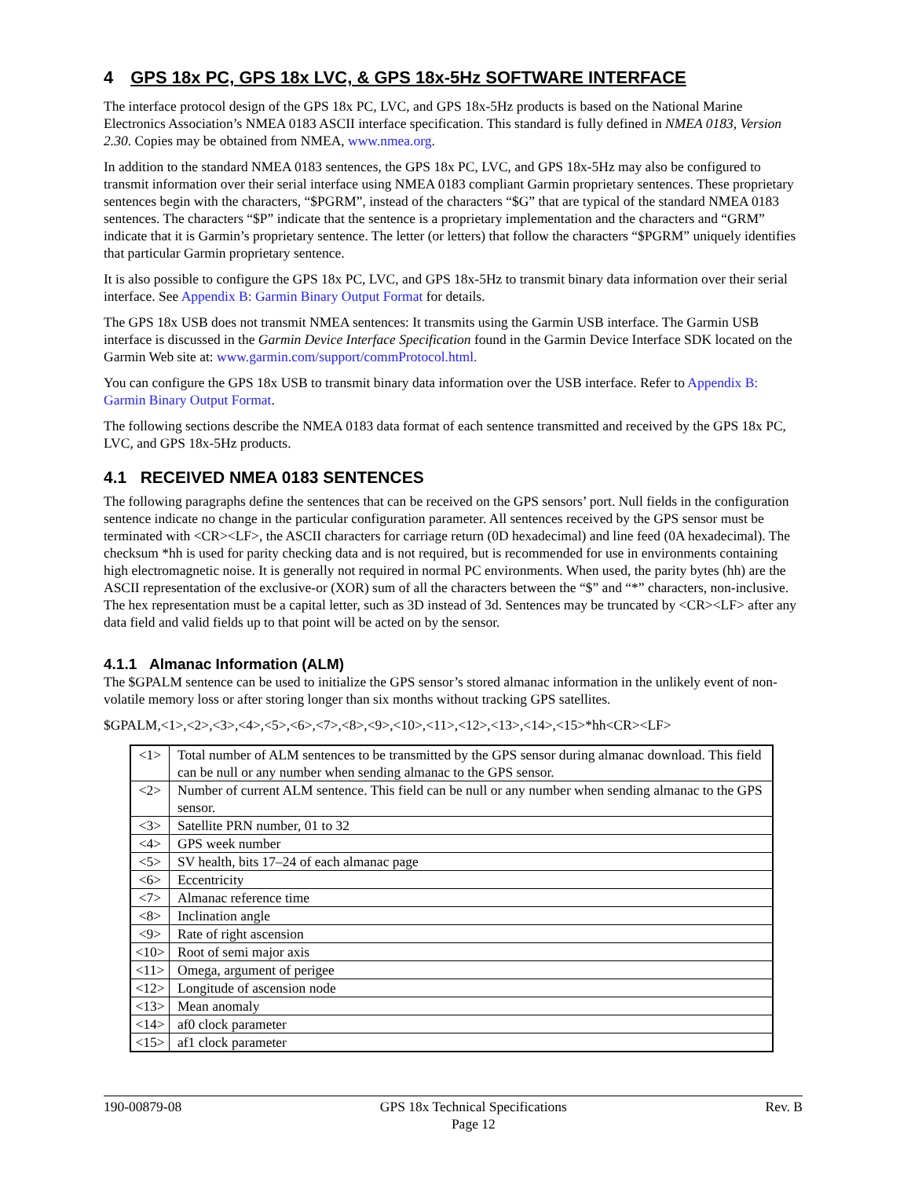4 GPS 18x PC, GPS 18x LVC, & GPS 18x-5Hz SOFTWARE INTERFACE
The interface protocol design of the GPS 18x PC, LVC, and GPS 18x-5Hz products is based on the National Marine Electronics Association’s NMEA 0183 ASCII interface specification. This standard is fully defined in NMEA 0183, Version 2.30. Copies may be obtained from NMEA, www.nmea.org.
In addition to the standard NMEA 0183 sentences, the GPS 18x PC, LVC, and GPS 18x-5Hz may also be configured to transmit information over their serial interface using NMEA 0183 compliant Garmin proprietary sentences. These proprietary sentences begin with the characters, “$PGRM”, instead of the characters “$G” that are typical of the standard NMEA 0183 sentences. The characters “$P” indicate that the sentence is a proprietary implementation and the characters and “GRM” indicate that it is Garmin’s proprietary sentence. The letter (or letters) that follow the characters “$PGRM” uniquely identifies that particular Garmin proprietary sentence.
It is also possible to configure the GPS 18x PC, LVC, and GPS 18x-5Hz to transmit binary data information over their serial interface. See Appendix B: Garmin Binary Output Format for details.
The GPS 18x USB does not transmit NMEA sentences: It transmits using the Garmin USB interface. The Garmin USB interface is discussed in the Garmin Device Interface Specification found in the Garmin Device Interface SDK located on the Garmin Web site at: www.garmin.com/support/commProtocol.html.
You can configure the GPS 18x USB to transmit binary data information over the USB interface. Refer to Appendix B: Garmin Binary Output Format.
The following sections describe the NMEA 0183 data format of each sentence transmitted and received by the GPS 18x PC, LVC, and GPS 18x-5Hz products.
4.1 RECEIVED NMEA 0183 SENTENCES
The following paragraphs define the sentences that can be received on the GPS sensors’ port. Null fields in the configuration sentence indicate no change in the particular configuration parameter. All sentences received by the GPS sensor must be terminated with <CR><LF>, the ASCII characters for carriage return (0D hexadecimal) and line feed (0A hexadecimal). The checksum *hh is used for parity checking data and is not required, but is recommended for use in environments containing high electromagnetic noise. It is generally not required in normal PC environments. When used, the parity bytes (hh) are the ASCII representation of the exclusive-or (XOR) sum of all the characters between the “$” and “*” characters, non-inclusive. The hex representation must be a capital letter, such as 3D instead of 3d. Sentences may be truncated by <CR><LF> after any data field and valid fields up to that point will be acted on by the sensor.
4.1.1 Almanac Information (ALM)
The $GPALM sentence can be used to initialize the GPS sensor’s stored almanac information in the unlikely event of non-volatile memory loss or after storing longer than six months without tracking GPS satellites.
$GPALM,<1>,<2>,<3>,<4>,<5>,<6>,<7>,<8>,<9>,<10>,<11>,<12>,<13>,<14>,<15>*hh<CR><LF>
| <1> | Total number of ALM sentences to be transmitted by the GPS sensor during almanac download. This field can be null or any number when sending almanac to the GPS sensor. |
| <2> | Number of current ALM sentence. This field can be null or any number when sending almanac to the GPS sensor. |
| <3> | Satellite PRN number, 01 to 32 |
| <4> | GPS week number |
| <5> | SV health, bits 17–24 of each almanac page |
| <6> | Eccentricity |
| <7> | Almanac reference time |
| <8> | Inclination angle |
| <9> | Rate of right ascension |
| <10> | Root of semi major axis |
| <11> | Omega, argument of perigee |
| <12> | Longitude of ascension node |
| <13> | Mean anomaly |
| <14> | af0 clock parameter |
| <15> | af1 clock parameter |
190-00879-08 GPS 18x Technical Specifications
Page 12 Rev. B